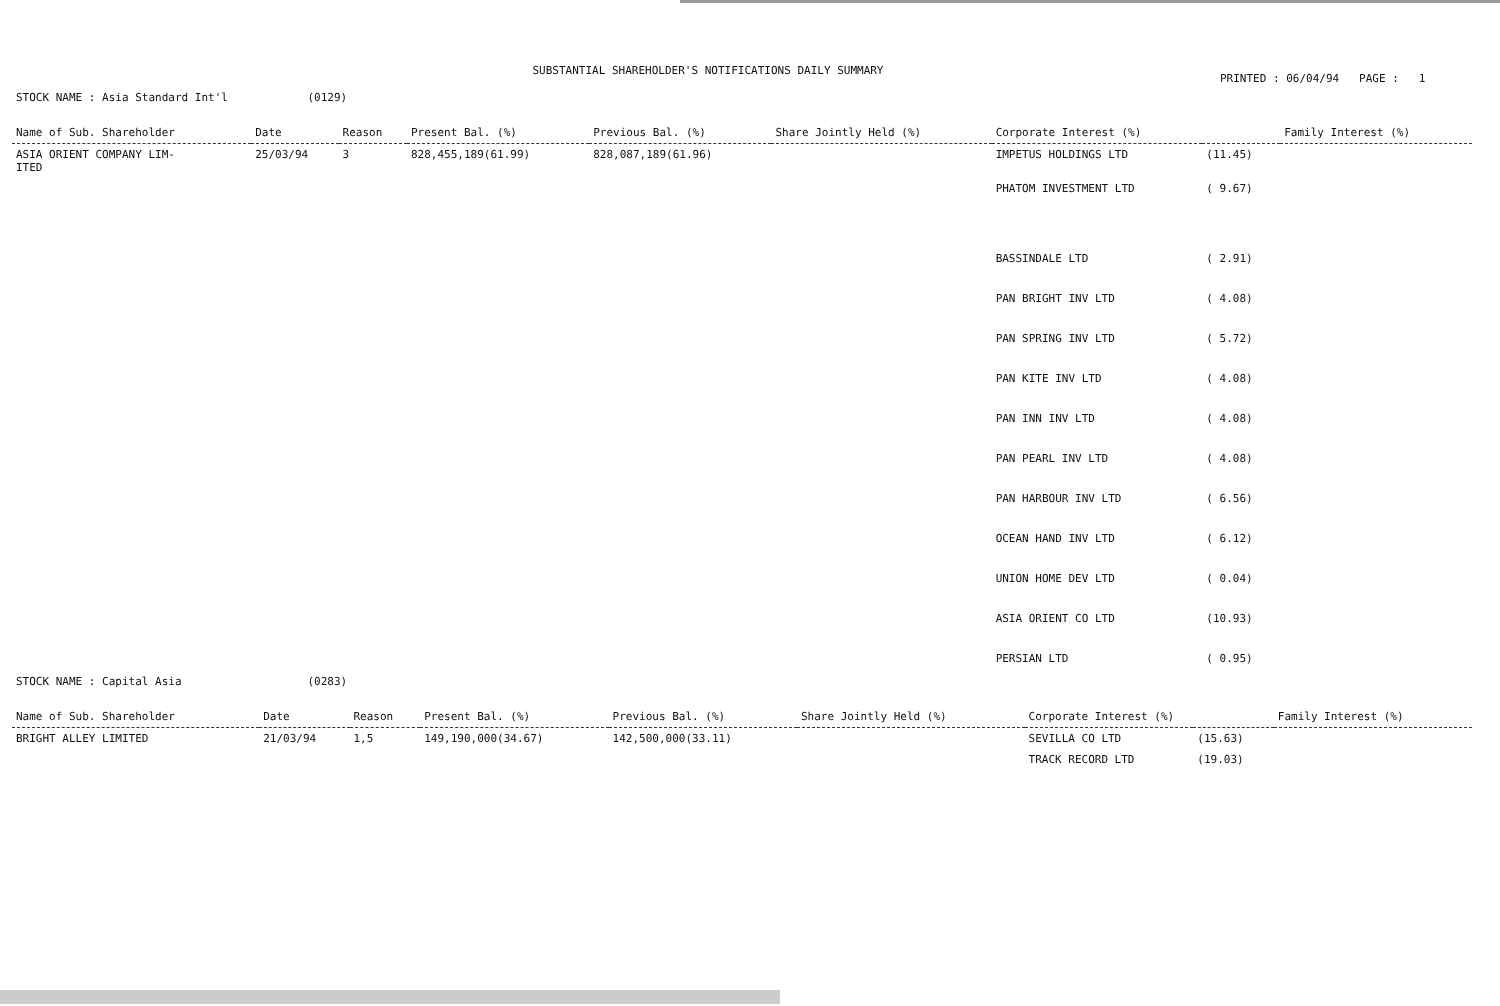SUBSTANTIAL SHAREHOLDER'S NOTIFICATIONS DAILY SUMMARY
PRINTED : 06/04/94 PAGE : 1
STOCK NAME : Asia Standard Int'l (0129)
| Name of Sub. Shareholder | Date | Reason | Present Bal. (%) | Previous Bal. (%) | Share Jointly Held (%) | Corporate Interest (%) | | Family Interest (%) |
| --- | --- | --- | --- | --- | --- | --- | --- | --- |
| ASIA ORIENT COMPANY LIM- ITED | 25/03/94 | 3 | 828,455,189(61.99) | 828,087,189(61.96) | | IMPETUS HOLDINGS LTD | (11.45) | |
| | | | | | | PHATOM INVESTMENT LTD | ( 9.67) | |
| | | | | | | BASSINDALE LTD | ( 2.91) | |
| | | | | | | PAN BRIGHT INV LTD | ( 4.08) | |
| | | | | | | PAN SPRING INV LTD | ( 5.72) | |
| | | | | | | PAN KITE INV LTD | ( 4.08) | |
| | | | | | | PAN INN INV LTD | ( 4.08) | |
| | | | | | | PAN PEARL INV LTD | ( 4.08) | |
| | | | | | | PAN HARBOUR INV LTD | ( 6.56) | |
| | | | | | | OCEAN HAND INV LTD | ( 6.12) | |
| | | | | | | UNION HOME DEV LTD | ( 0.04) | |
| | | | | | | ASIA ORIENT CO LTD | (10.93) | |
| | | | | | | PERSIAN LTD | ( 0.95) | |
STOCK NAME : Capital Asia (0283)
| Name of Sub. Shareholder | Date | Reason | Present Bal. (%) | Previous Bal. (%) | Share Jointly Held (%) | Corporate Interest (%) | | Family Interest (%) |
| --- | --- | --- | --- | --- | --- | --- | --- | --- |
| BRIGHT ALLEY LIMITED | 21/03/94 | 1,5 | 149,190,000(34.67) | 142,500,000(33.11) | | SEVILLA CO LTD | (15.63) | |
| | | | | | | TRACK RECORD LTD | (19.03) | |